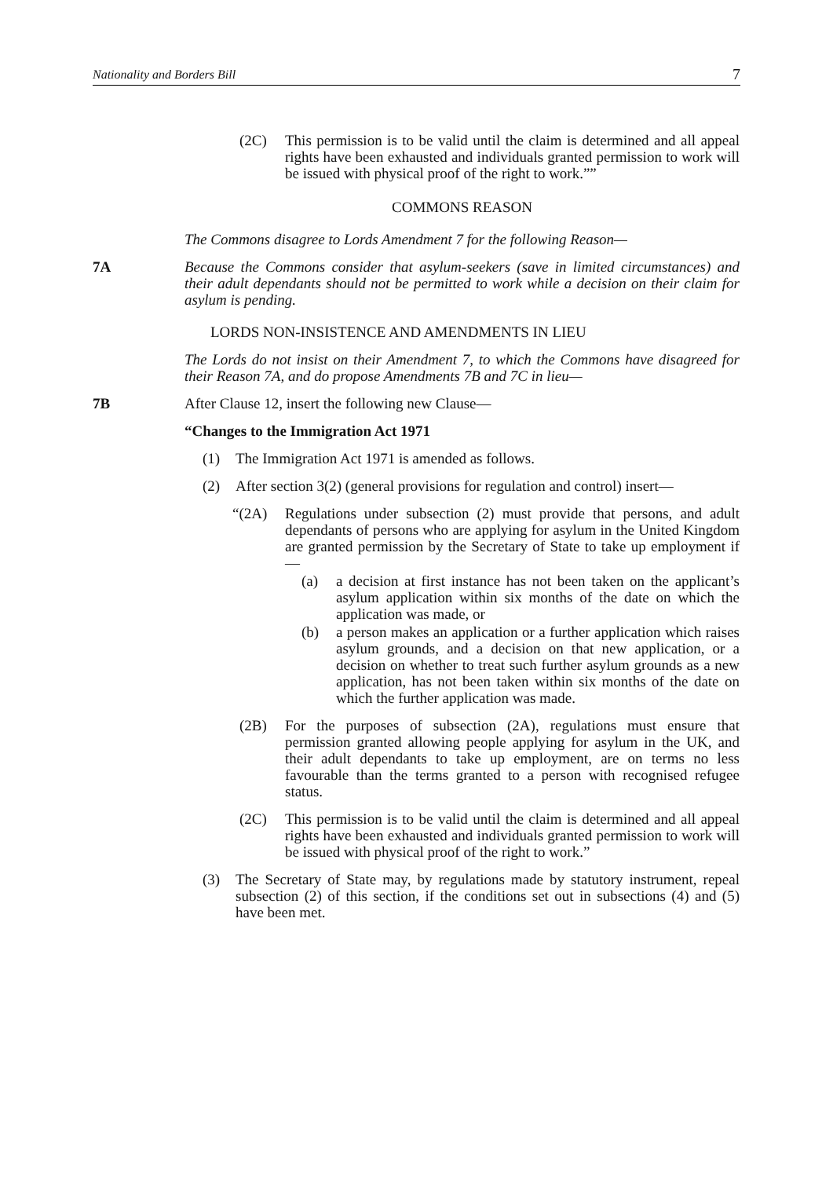Nationality and Borders Bill 7
(2C) This permission is to be valid until the claim is determined and all appeal rights have been exhausted and individuals granted permission to work will be issued with physical proof of the right to work.””
COMMONS REASON
The Commons disagree to Lords Amendment 7 for the following Reason—
7A Because the Commons consider that asylum-seekers (save in limited circumstances) and their adult dependants should not be permitted to work while a decision on their claim for asylum is pending.
LORDS NON-INSISTENCE AND AMENDMENTS IN LIEU
The Lords do not insist on their Amendment 7, to which the Commons have disagreed for their Reason 7A, and do propose Amendments 7B and 7C in lieu—
7B After Clause 12, insert the following new Clause—
“Changes to the Immigration Act 1971
(1) The Immigration Act 1971 is amended as follows.
(2) After section 3(2) (general provisions for regulation and control) insert—
“(2A) Regulations under subsection (2) must provide that persons, and adult dependants of persons who are applying for asylum in the United Kingdom are granted permission by the Secretary of State to take up employment if—
(a) a decision at first instance has not been taken on the applicant’s asylum application within six months of the date on which the application was made, or
(b) a person makes an application or a further application which raises asylum grounds, and a decision on that new application, or a decision on whether to treat such further asylum grounds as a new application, has not been taken within six months of the date on which the further application was made.
(2B) For the purposes of subsection (2A), regulations must ensure that permission granted allowing people applying for asylum in the UK, and their adult dependants to take up employment, are on terms no less favourable than the terms granted to a person with recognised refugee status.
(2C) This permission is to be valid until the claim is determined and all appeal rights have been exhausted and individuals granted permission to work will be issued with physical proof of the right to work.”
(3) The Secretary of State may, by regulations made by statutory instrument, repeal subsection (2) of this section, if the conditions set out in subsections (4) and (5) have been met.